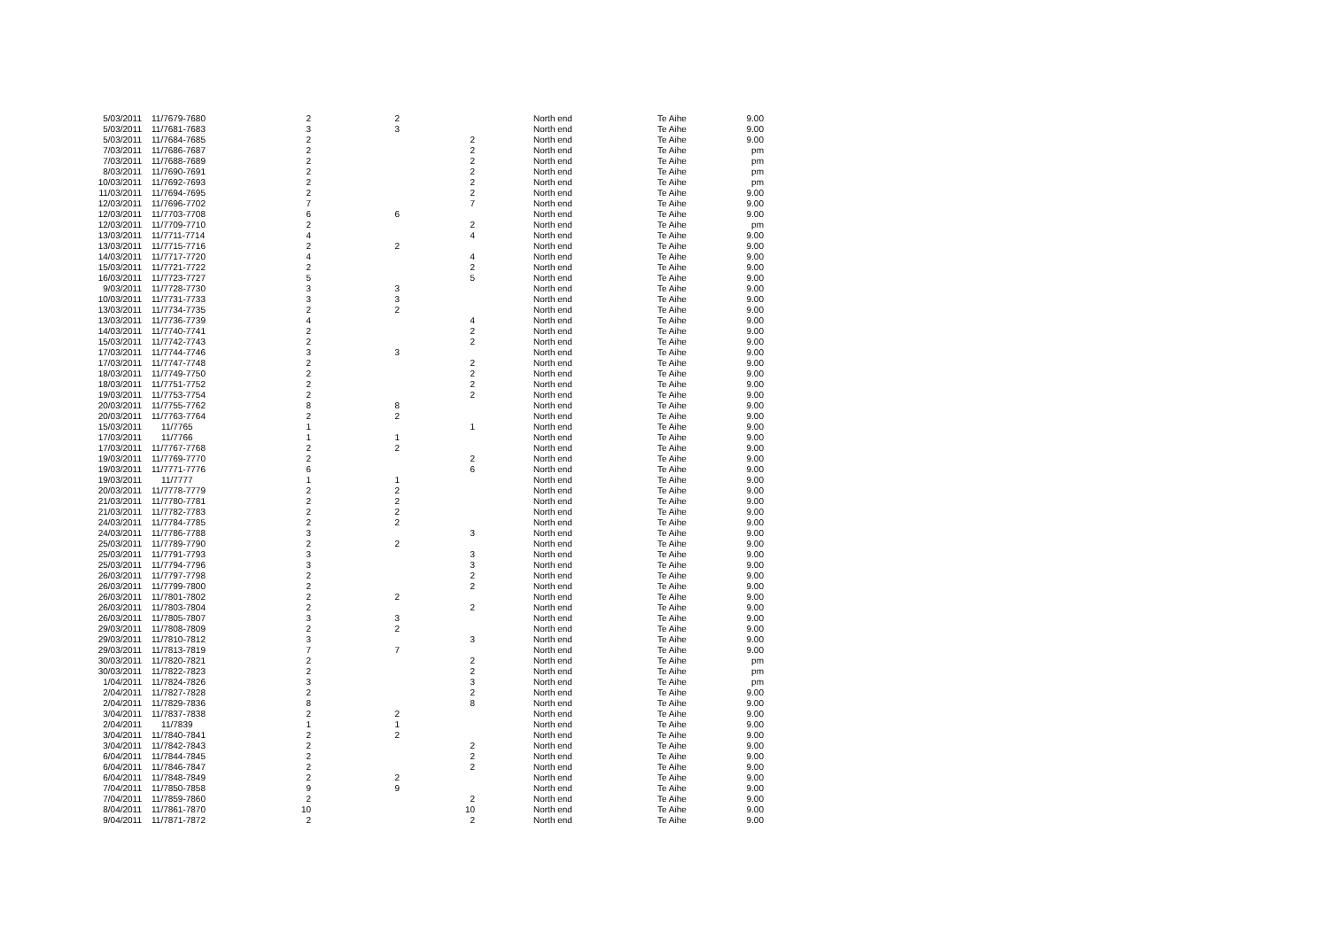| 5/03/2011 | 11/7679-7680 | 2 | 2 | | North end | Te Aihe | 9.00 |
| 5/03/2011 | 11/7681-7683 | 3 | 3 | | North end | Te Aihe | 9.00 |
| 5/03/2011 | 11/7684-7685 | 2 | | 2 | North end | Te Aihe | 9.00 |
| 7/03/2011 | 11/7686-7687 | 2 | | 2 | North end | Te Aihe | pm |
| 7/03/2011 | 11/7688-7689 | 2 | | 2 | North end | Te Aihe | pm |
| 8/03/2011 | 11/7690-7691 | 2 | | 2 | North end | Te Aihe | pm |
| 10/03/2011 | 11/7692-7693 | 2 | | 2 | North end | Te Aihe | pm |
| 11/03/2011 | 11/7694-7695 | 2 | | 2 | North end | Te Aihe | 9.00 |
| 12/03/2011 | 11/7696-7702 | 7 | | 7 | North end | Te Aihe | 9.00 |
| 12/03/2011 | 11/7703-7708 | 6 | 6 | | North end | Te Aihe | 9.00 |
| 12/03/2011 | 11/7709-7710 | 2 | | 2 | North end | Te Aihe | pm |
| 13/03/2011 | 11/7711-7714 | 4 | | 4 | North end | Te Aihe | 9.00 |
| 13/03/2011 | 11/7715-7716 | 2 | 2 | | North end | Te Aihe | 9.00 |
| 14/03/2011 | 11/7717-7720 | 4 | | 4 | North end | Te Aihe | 9.00 |
| 15/03/2011 | 11/7721-7722 | 2 | | 2 | North end | Te Aihe | 9.00 |
| 16/03/2011 | 11/7723-7727 | 5 | | 5 | North end | Te Aihe | 9.00 |
| 9/03/2011 | 11/7728-7730 | 3 | 3 | | North end | Te Aihe | 9.00 |
| 10/03/2011 | 11/7731-7733 | 3 | 3 | | North end | Te Aihe | 9.00 |
| 13/03/2011 | 11/7734-7735 | 2 | 2 | | North end | Te Aihe | 9.00 |
| 13/03/2011 | 11/7736-7739 | 4 | | 4 | North end | Te Aihe | 9.00 |
| 14/03/2011 | 11/7740-7741 | 2 | | 2 | North end | Te Aihe | 9.00 |
| 15/03/2011 | 11/7742-7743 | 2 | | 2 | North end | Te Aihe | 9.00 |
| 17/03/2011 | 11/7744-7746 | 3 | 3 | | North end | Te Aihe | 9.00 |
| 17/03/2011 | 11/7747-7748 | 2 | | 2 | North end | Te Aihe | 9.00 |
| 18/03/2011 | 11/7749-7750 | 2 | | 2 | North end | Te Aihe | 9.00 |
| 18/03/2011 | 11/7751-7752 | 2 | | 2 | North end | Te Aihe | 9.00 |
| 19/03/2011 | 11/7753-7754 | 2 | | 2 | North end | Te Aihe | 9.00 |
| 20/03/2011 | 11/7755-7762 | 8 | 8 | | North end | Te Aihe | 9.00 |
| 20/03/2011 | 11/7763-7764 | 2 | 2 | | North end | Te Aihe | 9.00 |
| 15/03/2011 | 11/7765 | 1 | | 1 | North end | Te Aihe | 9.00 |
| 17/03/2011 | 11/7766 | 1 | 1 | | North end | Te Aihe | 9.00 |
| 17/03/2011 | 11/7767-7768 | 2 | 2 | | North end | Te Aihe | 9.00 |
| 19/03/2011 | 11/7769-7770 | 2 | | 2 | North end | Te Aihe | 9.00 |
| 19/03/2011 | 11/7771-7776 | 6 | | 6 | North end | Te Aihe | 9.00 |
| 19/03/2011 | 11/7777 | 1 | 1 | | North end | Te Aihe | 9.00 |
| 20/03/2011 | 11/7778-7779 | 2 | 2 | | North end | Te Aihe | 9.00 |
| 21/03/2011 | 11/7780-7781 | 2 | 2 | | North end | Te Aihe | 9.00 |
| 21/03/2011 | 11/7782-7783 | 2 | 2 | | North end | Te Aihe | 9.00 |
| 24/03/2011 | 11/7784-7785 | 2 | 2 | | North end | Te Aihe | 9.00 |
| 24/03/2011 | 11/7786-7788 | 3 | | 3 | North end | Te Aihe | 9.00 |
| 25/03/2011 | 11/7789-7790 | 2 | 2 | | North end | Te Aihe | 9.00 |
| 25/03/2011 | 11/7791-7793 | 3 | | 3 | North end | Te Aihe | 9.00 |
| 25/03/2011 | 11/7794-7796 | 3 | | 3 | North end | Te Aihe | 9.00 |
| 26/03/2011 | 11/7797-7798 | 2 | | 2 | North end | Te Aihe | 9.00 |
| 26/03/2011 | 11/7799-7800 | 2 | | 2 | North end | Te Aihe | 9.00 |
| 26/03/2011 | 11/7801-7802 | 2 | 2 | | North end | Te Aihe | 9.00 |
| 26/03/2011 | 11/7803-7804 | 2 | | 2 | North end | Te Aihe | 9.00 |
| 26/03/2011 | 11/7805-7807 | 3 | 3 | | North end | Te Aihe | 9.00 |
| 29/03/2011 | 11/7808-7809 | 2 | 2 | | North end | Te Aihe | 9.00 |
| 29/03/2011 | 11/7810-7812 | 3 | | 3 | North end | Te Aihe | 9.00 |
| 29/03/2011 | 11/7813-7819 | 7 | 7 | | North end | Te Aihe | 9.00 |
| 30/03/2011 | 11/7820-7821 | 2 | | 2 | North end | Te Aihe | pm |
| 30/03/2011 | 11/7822-7823 | 2 | | 2 | North end | Te Aihe | pm |
| 1/04/2011 | 11/7824-7826 | 3 | | 3 | North end | Te Aihe | pm |
| 2/04/2011 | 11/7827-7828 | 2 | | 2 | North end | Te Aihe | 9.00 |
| 2/04/2011 | 11/7829-7836 | 8 | | 8 | North end | Te Aihe | 9.00 |
| 3/04/2011 | 11/7837-7838 | 2 | 2 | | North end | Te Aihe | 9.00 |
| 2/04/2011 | 11/7839 | 1 | 1 | | North end | Te Aihe | 9.00 |
| 3/04/2011 | 11/7840-7841 | 2 | 2 | | North end | Te Aihe | 9.00 |
| 3/04/2011 | 11/7842-7843 | 2 | | 2 | North end | Te Aihe | 9.00 |
| 6/04/2011 | 11/7844-7845 | 2 | | 2 | North end | Te Aihe | 9.00 |
| 6/04/2011 | 11/7846-7847 | 2 | | 2 | North end | Te Aihe | 9.00 |
| 6/04/2011 | 11/7848-7849 | 2 | 2 | | North end | Te Aihe | 9.00 |
| 7/04/2011 | 11/7850-7858 | 9 | 9 | | North end | Te Aihe | 9.00 |
| 7/04/2011 | 11/7859-7860 | 2 | | 2 | North end | Te Aihe | 9.00 |
| 8/04/2011 | 11/7861-7870 | 10 | | 10 | North end | Te Aihe | 9.00 |
| 9/04/2011 | 11/7871-7872 | 2 | | 2 | North end | Te Aihe | 9.00 |